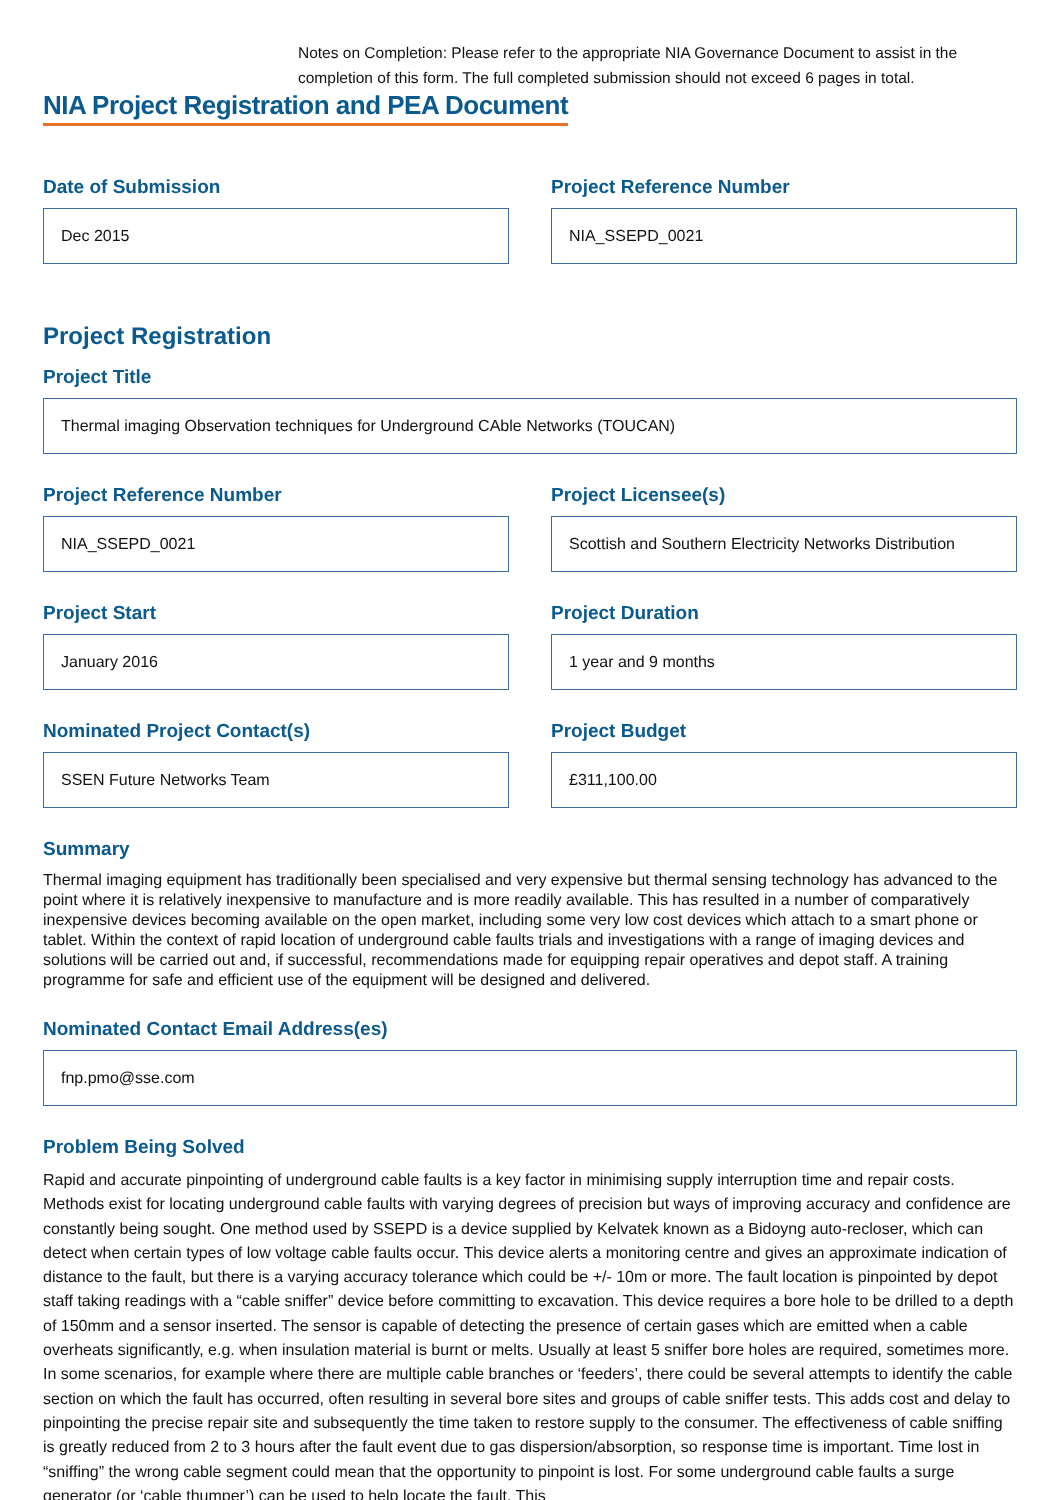Notes on Completion: Please refer to the appropriate NIA Governance Document to assist in the completion of this form. The full completed submission should not exceed 6 pages in total.
NIA Project Registration and PEA Document
Date of Submission
Dec 2015
Project Reference Number
NIA_SSEPD_0021
Project Registration
Project Title
Thermal imaging Observation techniques for Underground CAble Networks (TOUCAN)
Project Reference Number
NIA_SSEPD_0021
Project Licensee(s)
Scottish and Southern Electricity Networks Distribution
Project Start
January 2016
Project Duration
1 year and 9 months
Nominated Project Contact(s)
SSEN Future Networks Team
Project Budget
£311,100.00
Summary
Thermal imaging equipment has traditionally been specialised and very expensive but thermal sensing technology has advanced to the point where it is relatively inexpensive to manufacture and is more readily available. This has resulted in a number of comparatively inexpensive devices becoming available on the open market, including some very low cost devices which attach to a smart phone or tablet. Within the context of rapid location of underground cable faults trials and investigations with a range of imaging devices and solutions will be carried out and, if successful, recommendations made for equipping repair operatives and depot staff. A training programme for safe and efficient use of the equipment will be designed and delivered.
Nominated Contact Email Address(es)
fnp.pmo@sse.com
Problem Being Solved
Rapid and accurate pinpointing of underground cable faults is a key factor in minimising supply interruption time and repair costs. Methods exist for locating underground cable faults with varying degrees of precision but ways of improving accuracy and confidence are constantly being sought. One method used by SSEPD is a device supplied by Kelvatek known as a Bidoyng auto-recloser, which can detect when certain types of low voltage cable faults occur. This device alerts a monitoring centre and gives an approximate indication of distance to the fault, but there is a varying accuracy tolerance which could be +/- 10m or more. The fault location is pinpointed by depot staff taking readings with a “cable sniffer” device before committing to excavation. This device requires a bore hole to be drilled to a depth of 150mm and a sensor inserted. The sensor is capable of detecting the presence of certain gases which are emitted when a cable overheats significantly, e.g. when insulation material is burnt or melts. Usually at least 5 sniffer bore holes are required, sometimes more. In some scenarios, for example where there are multiple cable branches or ‘feeders’, there could be several attempts to identify the cable section on which the fault has occurred, often resulting in several bore sites and groups of cable sniffer tests. This adds cost and delay to pinpointing the precise repair site and subsequently the time taken to restore supply to the consumer. The effectiveness of cable sniffing is greatly reduced from 2 to 3 hours after the fault event due to gas dispersion/absorption, so response time is important. Time lost in “sniffing” the wrong cable segment could mean that the opportunity to pinpoint is lost. For some underground cable faults a surge generator (or ‘cable thumper’) can be used to help locate the fault. This